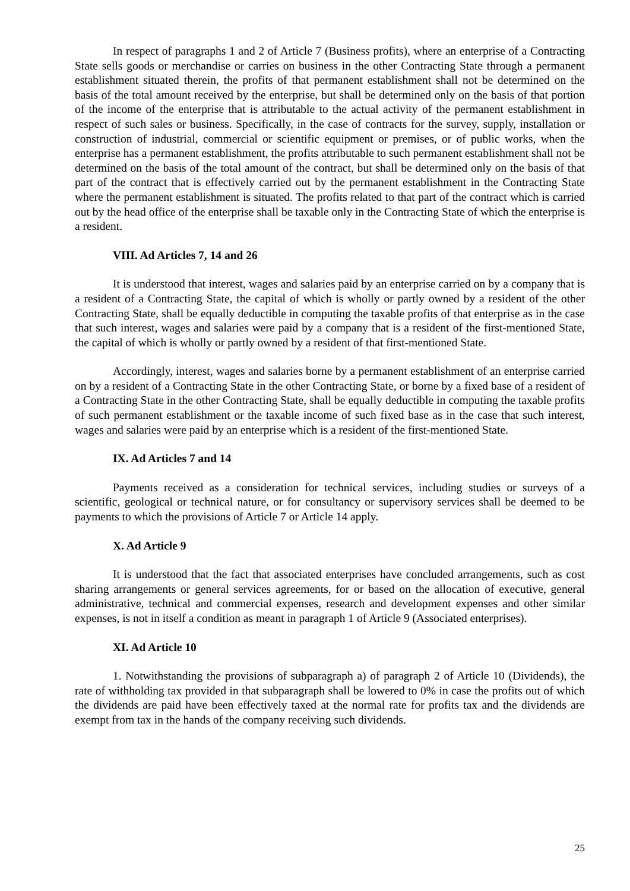In respect of paragraphs 1 and 2 of Article 7 (Business profits), where an enterprise of a Contracting State sells goods or merchandise or carries on business in the other Contracting State through a permanent establishment situated therein, the profits of that permanent establishment shall not be determined on the basis of the total amount received by the enterprise, but shall be determined only on the basis of that portion of the income of the enterprise that is attributable to the actual activity of the permanent establishment in respect of such sales or business. Specifically, in the case of contracts for the survey, supply, installation or construction of industrial, commercial or scientific equipment or premises, or of public works, when the enterprise has a permanent establishment, the profits attributable to such permanent establishment shall not be determined on the basis of the total amount of the contract, but shall be determined only on the basis of that part of the contract that is effectively carried out by the permanent establishment in the Contracting State where the permanent establishment is situated. The profits related to that part of the contract which is carried out by the head office of the enterprise shall be taxable only in the Contracting State of which the enterprise is a resident.
VIII. Ad Articles 7, 14 and 26
It is understood that interest, wages and salaries paid by an enterprise carried on by a company that is a resident of a Contracting State, the capital of which is wholly or partly owned by a resident of the other Contracting State, shall be equally deductible in computing the taxable profits of that enterprise as in the case that such interest, wages and salaries were paid by a company that is a resident of the first-mentioned State, the capital of which is wholly or partly owned by a resident of that first-mentioned State.
Accordingly, interest, wages and salaries borne by a permanent establishment of an enterprise carried on by a resident of a Contracting State in the other Contracting State, or borne by a fixed base of a resident of a Contracting State in the other Contracting State, shall be equally deductible in computing the taxable profits of such permanent establishment or the taxable income of such fixed base as in the case that such interest, wages and salaries were paid by an enterprise which is a resident of the first-mentioned State.
IX. Ad Articles 7 and 14
Payments received as a consideration for technical services, including studies or surveys of a scientific, geological or technical nature, or for consultancy or supervisory services shall be deemed to be payments to which the provisions of Article 7 or Article 14 apply.
X. Ad Article 9
It is understood that the fact that associated enterprises have concluded arrangements, such as cost sharing arrangements or general services agreements, for or based on the allocation of executive, general administrative, technical and commercial expenses, research and development expenses and other similar expenses, is not in itself a condition as meant in paragraph 1 of Article 9 (Associated enterprises).
XI. Ad Article 10
1. Notwithstanding the provisions of subparagraph a) of paragraph 2 of Article 10 (Dividends), the rate of withholding tax provided in that subparagraph shall be lowered to 0% in case the profits out of which the dividends are paid have been effectively taxed at the normal rate for profits tax and the dividends are exempt from tax in the hands of the company receiving such dividends.
25